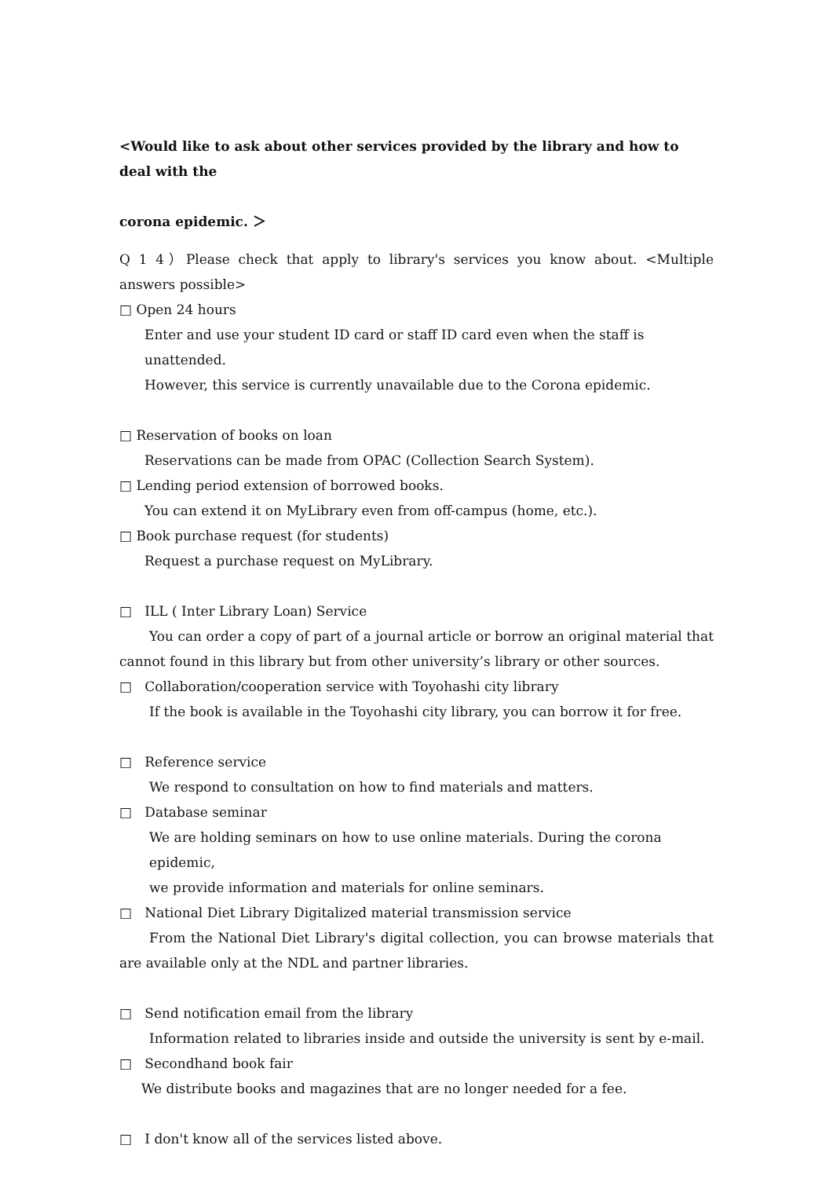<Would like to ask about other services provided by the library and how to deal with the
corona epidemic. ＞
Q 1 4）Please check that apply to library's services you know about. <Multiple answers possible>
□ Open 24 hours
Enter and use your student ID card or staff ID card even when the staff is unattended.
However, this service is currently unavailable due to the Corona epidemic.
□ Reservation of books on loan
Reservations can be made from OPAC (Collection Search System).
□ Lending period extension of borrowed books.
You can extend it on MyLibrary even from off-campus (home, etc.).
□ Book purchase request (for students)
Request a purchase request on MyLibrary.
□ ILL ( Inter Library Loan) Service
You can order a copy of part of a journal article or borrow an original material that cannot found in this library but from other university’s library or other sources.
□ Collaboration/cooperation service with Toyohashi city library
If the book is available in the Toyohashi city library, you can borrow it for free.
□ Reference service
We respond to consultation on how to find materials and matters.
□ Database seminar
We are holding seminars on how to use online materials. During the corona epidemic,
we provide information and materials for online seminars.
□ National Diet Library Digitalized material transmission service
From the National Diet Library's digital collection, you can browse materials that are available only at the NDL and partner libraries.
□ Send notification email from the library
Information related to libraries inside and outside the university is sent by e-mail.
□ Secondhand book fair
We distribute books and magazines that are no longer needed for a fee.
□ I don't know all of the services listed above.